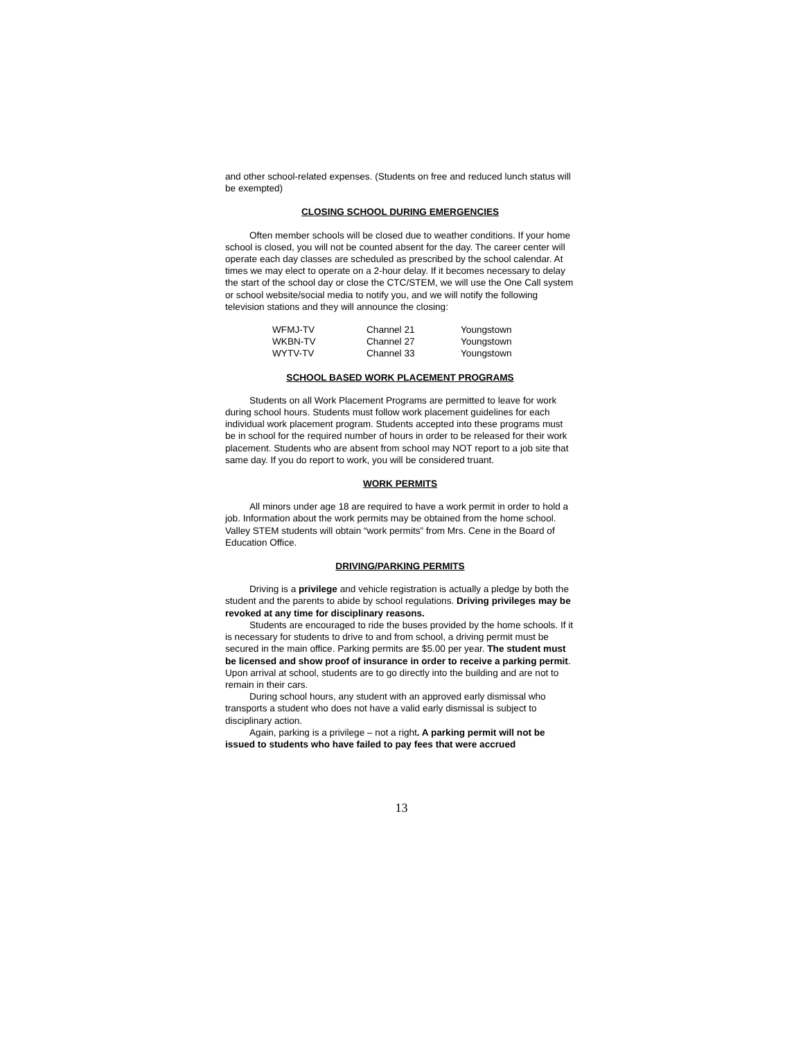and other school-related expenses. (Students on free and reduced lunch status will be exempted)
CLOSING SCHOOL DURING EMERGENCIES
Often member schools will be closed due to weather conditions. If your home school is closed, you will not be counted absent for the day. The career center will operate each day classes are scheduled as prescribed by the school calendar. At times we may elect to operate on a 2-hour delay. If it becomes necessary to delay the start of the school day or close the CTC/STEM, we will use the One Call system or school website/social media to notify you, and we will notify the following television stations and they will announce the closing:
| WFMJ-TV | Channel 21 | Youngstown |
| WKBN-TV | Channel 27 | Youngstown |
| WYTV-TV | Channel 33 | Youngstown |
SCHOOL BASED WORK PLACEMENT PROGRAMS
Students on all Work Placement Programs are permitted to leave for work during school hours. Students must follow work placement guidelines for each individual work placement program. Students accepted into these programs must be in school for the required number of hours in order to be released for their work placement. Students who are absent from school may NOT report to a job site that same day. If you do report to work, you will be considered truant.
WORK PERMITS
All minors under age 18 are required to have a work permit in order to hold a job. Information about the work permits may be obtained from the home school. Valley STEM students will obtain “work permits” from Mrs. Cene in the Board of Education Office.
DRIVING/PARKING PERMITS
Driving is a privilege and vehicle registration is actually a pledge by both the student and the parents to abide by school regulations. Driving privileges may be revoked at any time for disciplinary reasons.
Students are encouraged to ride the buses provided by the home schools. If it is necessary for students to drive to and from school, a driving permit must be secured in the main office. Parking permits are $5.00 per year. The student must be licensed and show proof of insurance in order to receive a parking permit. Upon arrival at school, students are to go directly into the building and are not to remain in their cars.
During school hours, any student with an approved early dismissal who transports a student who does not have a valid early dismissal is subject to disciplinary action.
Again, parking is a privilege – not a right. A parking permit will not be issued to students who have failed to pay fees that were accrued
13